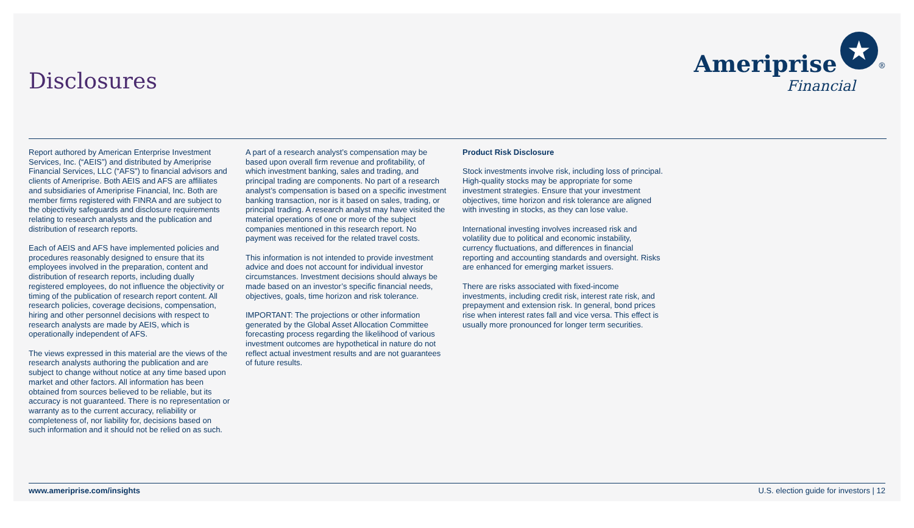Disclosures
Ameriprise ★<sup>®</sup>
Financial
Report authored by American Enterprise Investment Services, Inc. (“AEIS”) and distributed by Ameriprise Financial Services, LLC (“AFS”) to financial advisors and clients of Ameriprise. Both AEIS and AFS are affiliates and subsidiaries of Ameriprise Financial, Inc. Both are member firms registered with FINRA and are subject to the objectivity safeguards and disclosure requirements relating to research analysts and the publication and distribution of research reports.
Each of AEIS and AFS have implemented policies and procedures reasonably designed to ensure that its employees involved in the preparation, content and distribution of research reports, including dually registered employees, do not influence the objectivity or timing of the publication of research report content. All research policies, coverage decisions, compensation, hiring and other personnel decisions with respect to research analysts are made by AEIS, which is operationally independent of AFS.
The views expressed in this material are the views of the research analysts authoring the publication and are subject to change without notice at any time based upon market and other factors. All information has been obtained from sources believed to be reliable, but its accuracy is not guaranteed. There is no representation or warranty as to the current accuracy, reliability or completeness of, nor liability for, decisions based on such information and it should not be relied on as such.
A part of a research analyst’s compensation may be based upon overall firm revenue and profitability, of which investment banking, sales and trading, and principal trading are components. No part of a research analyst’s compensation is based on a specific investment banking transaction, nor is it based on sales, trading, or principal trading. A research analyst may have visited the material operations of one or more of the subject companies mentioned in this research report. No payment was received for the related travel costs.
This information is not intended to provide investment advice and does not account for individual investor circumstances. Investment decisions should always be made based on an investor’s specific financial needs, objectives, goals, time horizon and risk tolerance.
IMPORTANT: The projections or other information generated by the Global Asset Allocation Committee forecasting process regarding the likelihood of various investment outcomes are hypothetical in nature do not reflect actual investment results and are not guarantees of future results.
Product Risk Disclosure
Stock investments involve risk, including loss of principal. High-quality stocks may be appropriate for some investment strategies. Ensure that your investment objectives, time horizon and risk tolerance are aligned with investing in stocks, as they can lose value.
International investing involves increased risk and volatility due to political and economic instability, currency fluctuations, and differences in financial reporting and accounting standards and oversight. Risks are enhanced for emerging market issuers.
There are risks associated with fixed-income investments, including credit risk, interest rate risk, and prepayment and extension risk. In general, bond prices rise when interest rates fall and vice versa. This effect is usually more pronounced for longer term securities.
www.ameriprise.com/insights U.S. election guide for investors | 12